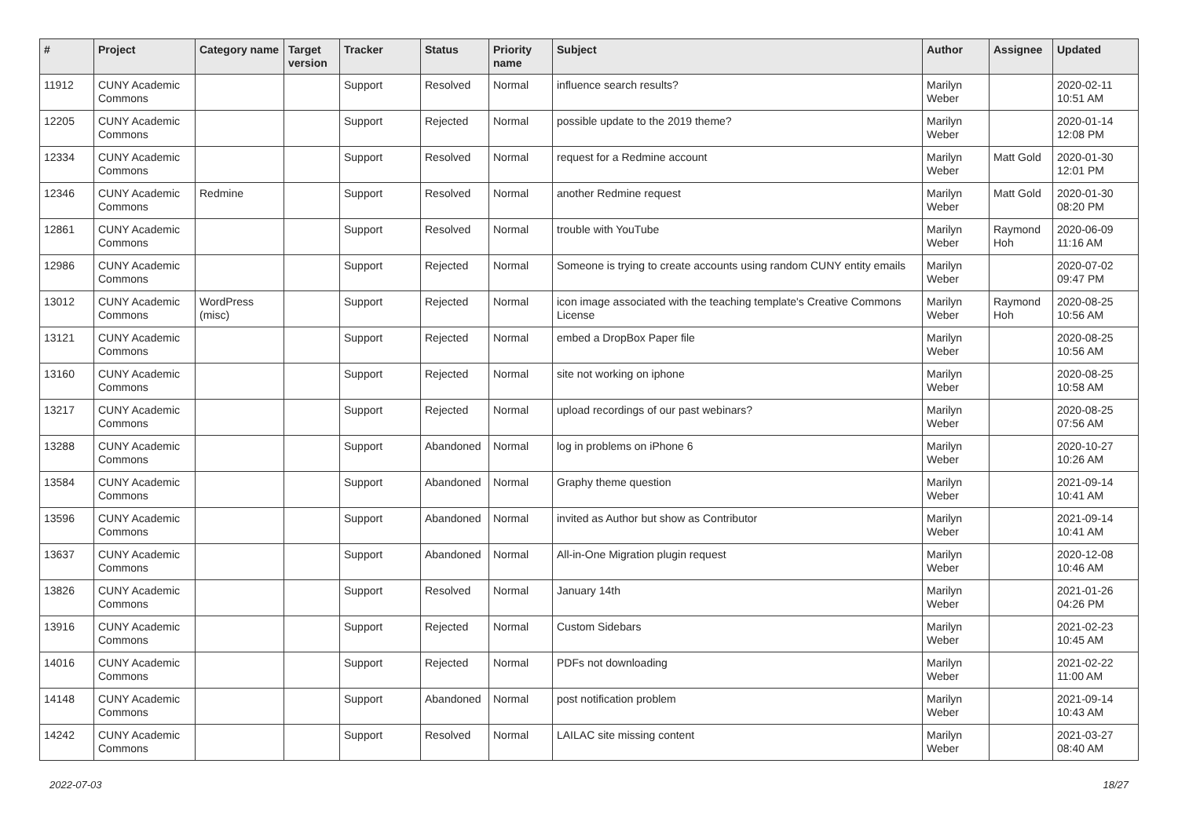| # | Project | Category name | Target version | Tracker | Status | Priority name | Subject | Author | Assignee | Updated |
| --- | --- | --- | --- | --- | --- | --- | --- | --- | --- | --- |
| 11912 | CUNY Academic Commons | | | Support | Resolved | Normal | influence search results? | Marilyn Weber | | 2020-02-11 10:51 AM |
| 12205 | CUNY Academic Commons | | | Support | Rejected | Normal | possible update to the 2019 theme? | Marilyn Weber | | 2020-01-14 12:08 PM |
| 12334 | CUNY Academic Commons | | | Support | Resolved | Normal | request for a Redmine account | Marilyn Weber | Matt Gold | 2020-01-30 12:01 PM |
| 12346 | CUNY Academic Commons | Redmine | | Support | Resolved | Normal | another Redmine request | Marilyn Weber | Matt Gold | 2020-01-30 08:20 PM |
| 12861 | CUNY Academic Commons | | | Support | Resolved | Normal | trouble with YouTube | Marilyn Weber | Raymond Hoh | 2020-06-09 11:16 AM |
| 12986 | CUNY Academic Commons | | | Support | Rejected | Normal | Someone is trying to create accounts using random CUNY entity emails | Marilyn Weber | | 2020-07-02 09:47 PM |
| 13012 | CUNY Academic Commons | WordPress (misc) | | Support | Rejected | Normal | icon image associated with the teaching template's Creative Commons License | Marilyn Weber | Raymond Hoh | 2020-08-25 10:56 AM |
| 13121 | CUNY Academic Commons | | | Support | Rejected | Normal | embed a DropBox Paper file | Marilyn Weber | | 2020-08-25 10:56 AM |
| 13160 | CUNY Academic Commons | | | Support | Rejected | Normal | site not working on iphone | Marilyn Weber | | 2020-08-25 10:58 AM |
| 13217 | CUNY Academic Commons | | | Support | Rejected | Normal | upload recordings of our past webinars? | Marilyn Weber | | 2020-08-25 07:56 AM |
| 13288 | CUNY Academic Commons | | | Support | Abandoned | Normal | log in problems on iPhone 6 | Marilyn Weber | | 2020-10-27 10:26 AM |
| 13584 | CUNY Academic Commons | | | Support | Abandoned | Normal | Graphy theme question | Marilyn Weber | | 2021-09-14 10:41 AM |
| 13596 | CUNY Academic Commons | | | Support | Abandoned | Normal | invited as Author but show as Contributor | Marilyn Weber | | 2021-09-14 10:41 AM |
| 13637 | CUNY Academic Commons | | | Support | Abandoned | Normal | All-in-One Migration plugin request | Marilyn Weber | | 2020-12-08 10:46 AM |
| 13826 | CUNY Academic Commons | | | Support | Resolved | Normal | January 14th | Marilyn Weber | | 2021-01-26 04:26 PM |
| 13916 | CUNY Academic Commons | | | Support | Rejected | Normal | Custom Sidebars | Marilyn Weber | | 2021-02-23 10:45 AM |
| 14016 | CUNY Academic Commons | | | Support | Rejected | Normal | PDFs not downloading | Marilyn Weber | | 2021-02-22 11:00 AM |
| 14148 | CUNY Academic Commons | | | Support | Abandoned | Normal | post notification problem | Marilyn Weber | | 2021-09-14 10:43 AM |
| 14242 | CUNY Academic Commons | | | Support | Resolved | Normal | LAILAC site missing content | Marilyn Weber | | 2021-03-27 08:40 AM |
2022-07-03 18/27